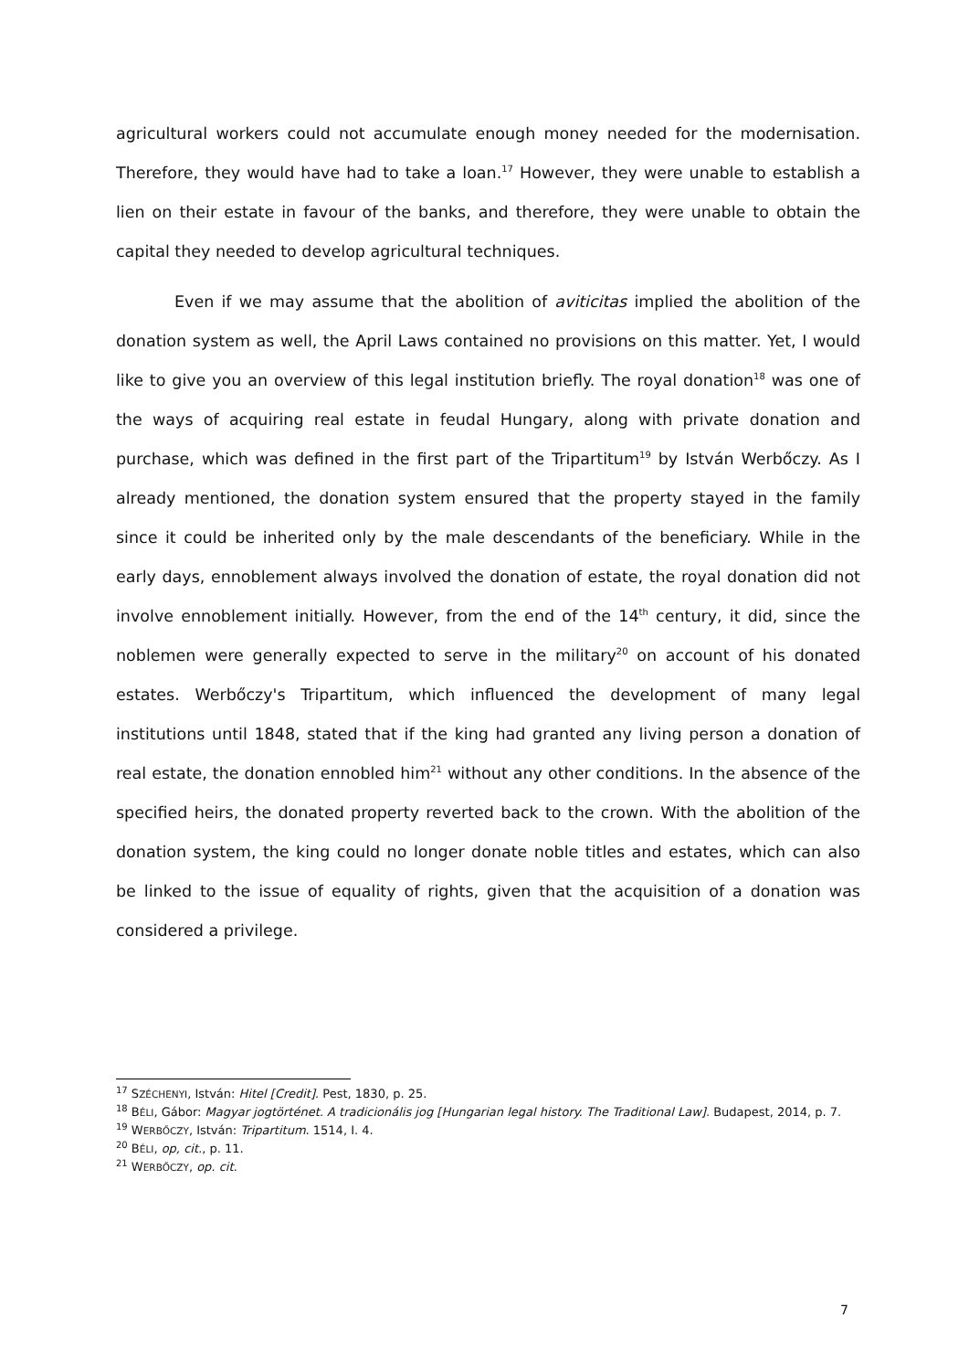agricultural workers could not accumulate enough money needed for the modernisation. Therefore, they would have had to take a loan.<sup>17</sup> However, they were unable to establish a lien on their estate in favour of the banks, and therefore, they were unable to obtain the capital they needed to develop agricultural techniques.
Even if we may assume that the abolition of aviticitas implied the abolition of the donation system as well, the April Laws contained no provisions on this matter. Yet, I would like to give you an overview of this legal institution briefly. The royal donation<sup>18</sup> was one of the ways of acquiring real estate in feudal Hungary, along with private donation and purchase, which was defined in the first part of the Tripartitum<sup>19</sup> by István Werbőczy. As I already mentioned, the donation system ensured that the property stayed in the family since it could be inherited only by the male descendants of the beneficiary. While in the early days, ennoblement always involved the donation of estate, the royal donation did not involve ennoblement initially. However, from the end of the 14<sup>th</sup> century, it did, since the noblemen were generally expected to serve in the military<sup>20</sup> on account of his donated estates. Werbőczy's Tripartitum, which influenced the development of many legal institutions until 1848, stated that if the king had granted any living person a donation of real estate, the donation ennobled him<sup>21</sup> without any other conditions. In the absence of the specified heirs, the donated property reverted back to the crown. With the abolition of the donation system, the king could no longer donate noble titles and estates, which can also be linked to the issue of equality of rights, given that the acquisition of a donation was considered a privilege.
<sup>17</sup> SZÉCHENYI, István: Hitel [Credit]. Pest, 1830, p. 25.
<sup>18</sup> BÉLI, Gábor: Magyar jogtörténet. A tradicionális jog [Hungarian legal history. The Traditional Law]. Budapest, 2014, p. 7.
<sup>19</sup> WERBŐCZY, István: Tripartitum. 1514, I. 4.
<sup>20</sup> BÉLI, op, cit., p. 11.
<sup>21</sup> WERBŐCZY, op. cit.
7